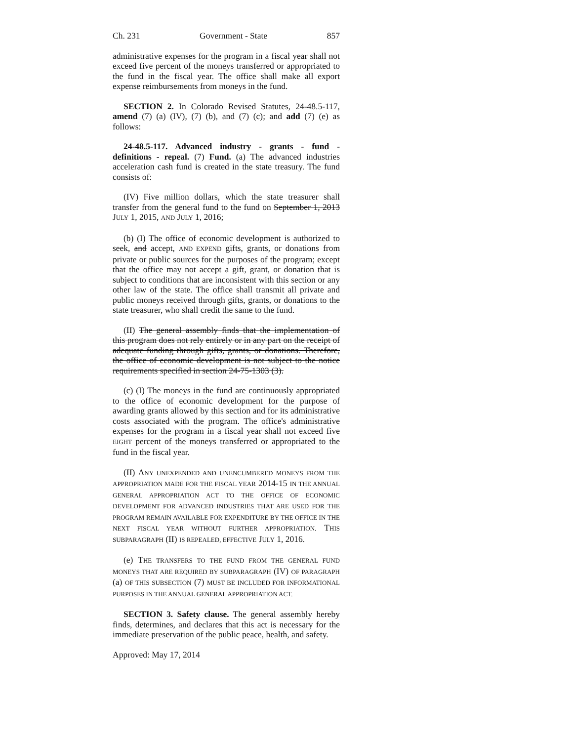Ch. 231 Government - State 857
administrative expenses for the program in a fiscal year shall not exceed five percent of the moneys transferred or appropriated to the fund in the fiscal year. The office shall make all export expense reimbursements from moneys in the fund.
SECTION 2. In Colorado Revised Statutes, 24-48.5-117, amend (7) (a) (IV), (7) (b), and (7) (c); and add (7) (e) as follows:
24-48.5-117. Advanced industry - grants - fund - definitions - repeal. (7) Fund. (a) The advanced industries acceleration cash fund is created in the state treasury. The fund consists of:
(IV) Five million dollars, which the state treasurer shall transfer from the general fund to the fund on September 1, 2013 JULY 1, 2015, AND JULY 1, 2016;
(b) (I) The office of economic development is authorized to seek, and accept, AND EXPEND gifts, grants, or donations from private or public sources for the purposes of the program; except that the office may not accept a gift, grant, or donation that is subject to conditions that are inconsistent with this section or any other law of the state. The office shall transmit all private and public moneys received through gifts, grants, or donations to the state treasurer, who shall credit the same to the fund.
(II) The general assembly finds that the implementation of this program does not rely entirely or in any part on the receipt of adequate funding through gifts, grants, or donations. Therefore, the office of economic development is not subject to the notice requirements specified in section 24-75-1303 (3).
(c) (I) The moneys in the fund are continuously appropriated to the office of economic development for the purpose of awarding grants allowed by this section and for its administrative costs associated with the program. The office's administrative expenses for the program in a fiscal year shall not exceed five EIGHT percent of the moneys transferred or appropriated to the fund in the fiscal year.
(II) ANY UNEXPENDED AND UNENCUMBERED MONEYS FROM THE APPROPRIATION MADE FOR THE FISCAL YEAR 2014-15 IN THE ANNUAL GENERAL APPROPRIATION ACT TO THE OFFICE OF ECONOMIC DEVELOPMENT FOR ADVANCED INDUSTRIES THAT ARE USED FOR THE PROGRAM REMAIN AVAILABLE FOR EXPENDITURE BY THE OFFICE IN THE NEXT FISCAL YEAR WITHOUT FURTHER APPROPRIATION. THIS SUBPARAGRAPH (II) IS REPEALED, EFFECTIVE JULY 1, 2016.
(e) THE TRANSFERS TO THE FUND FROM THE GENERAL FUND MONEYS THAT ARE REQUIRED BY SUBPARAGRAPH (IV) OF PARAGRAPH (a) OF THIS SUBSECTION (7) MUST BE INCLUDED FOR INFORMATIONAL PURPOSES IN THE ANNUAL GENERAL APPROPRIATION ACT.
SECTION 3. Safety clause. The general assembly hereby finds, determines, and declares that this act is necessary for the immediate preservation of the public peace, health, and safety.
Approved: May 17, 2014